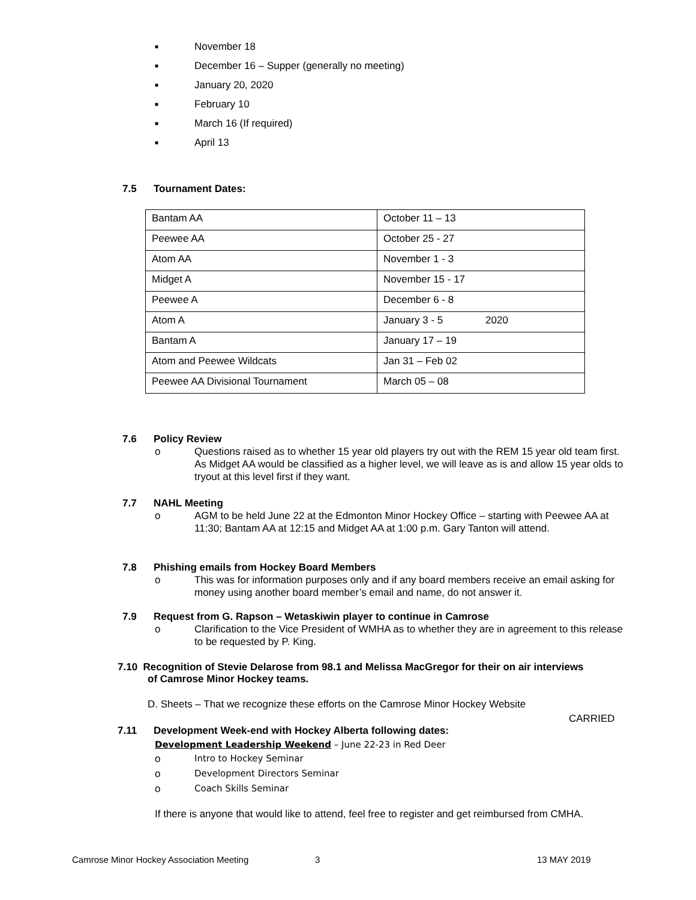■ November 18
■ December 16 – Supper (generally no meeting)
■ January 20, 2020
■ February 10
■ March 16 (If required)
■ April 13
7.5 Tournament Dates:
| Bantam AA | October 11 – 13 |
| Peewee AA | October 25 - 27 |
| Atom AA | November 1 - 3 |
| Midget A | November 15 - 17 |
| Peewee A | December 6 - 8 |
| Atom A | January 3 - 5 2020 |
| Bantam A | January 17 – 19 |
| Atom and Peewee Wildcats | Jan 31 – Feb 02 |
| Peewee AA Divisional Tournament | March 05 – 08 |
7.6 Policy Review
o Questions raised as to whether 15 year old players try out with the REM 15 year old team first. As Midget AA would be classified as a higher level, we will leave as is and allow 15 year olds to tryout at this level first if they want.
7.7 NAHL Meeting
o AGM to be held June 22 at the Edmonton Minor Hockey Office – starting with Peewee AA at 11:30; Bantam AA at 12:15 and Midget AA at 1:00 p.m. Gary Tanton will attend.
7.8 Phishing emails from Hockey Board Members
o This was for information purposes only and if any board members receive an email asking for money using another board member’s email and name, do not answer it.
7.9 Request from G. Rapson – Wetaskiwin player to continue in Camrose
o Clarification to the Vice President of WMHA as to whether they are in agreement to this release to be requested by P. King.
7.10 Recognition of Stevie Delarose from 98.1 and Melissa MacGregor for their on air interviews
of Camrose Minor Hockey teams.
D. Sheets – That we recognize these efforts on the Camrose Minor Hockey Website
CARRIED
7.11 Development Week-end with Hockey Alberta following dates:
Development Leadership Weekend – June 22-23 in Red Deer
o Intro to Hockey Seminar
o Development Directors Seminar
o Coach Skills Seminar
If there is anyone that would like to attend, feel free to register and get reimbursed from CMHA.
Camrose Minor Hockey Association Meeting 3 13 MAY 2019